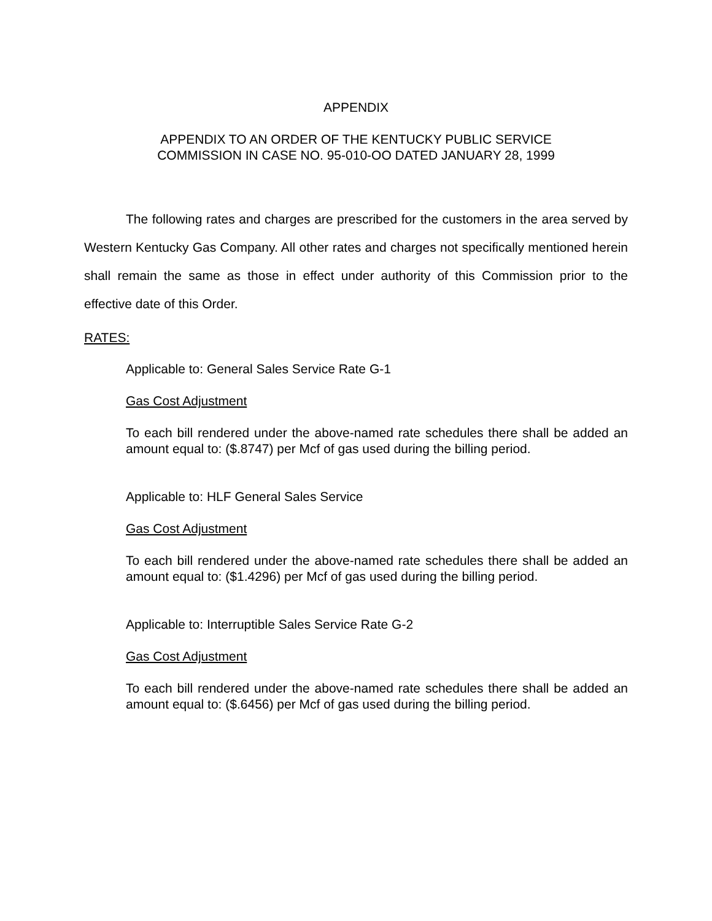APPENDIX
APPENDIX TO AN ORDER OF THE KENTUCKY PUBLIC SERVICE
COMMISSION IN CASE NO. 95-010-OO DATED JANUARY 28, 1999
The following rates and charges are prescribed for the customers in the area served by Western Kentucky Gas Company. All other rates and charges not specifically mentioned herein shall remain the same as those in effect under authority of this Commission prior to the effective date of this Order.
RATES:
Applicable to: General Sales Service Rate G-1
Gas Cost Adjustment
To each bill rendered under the above-named rate schedules there shall be added an amount equal to: ($.8747) per Mcf of gas used during the billing period.
Applicable to: HLF General Sales Service
Gas Cost Adjustment
To each bill rendered under the above-named rate schedules there shall be added an amount equal to: ($1.4296) per Mcf of gas used during the billing period.
Applicable to: Interruptible Sales Service Rate G-2
Gas Cost Adjustment
To each bill rendered under the above-named rate schedules there shall be added an amount equal to: ($.6456) per Mcf of gas used during the billing period.